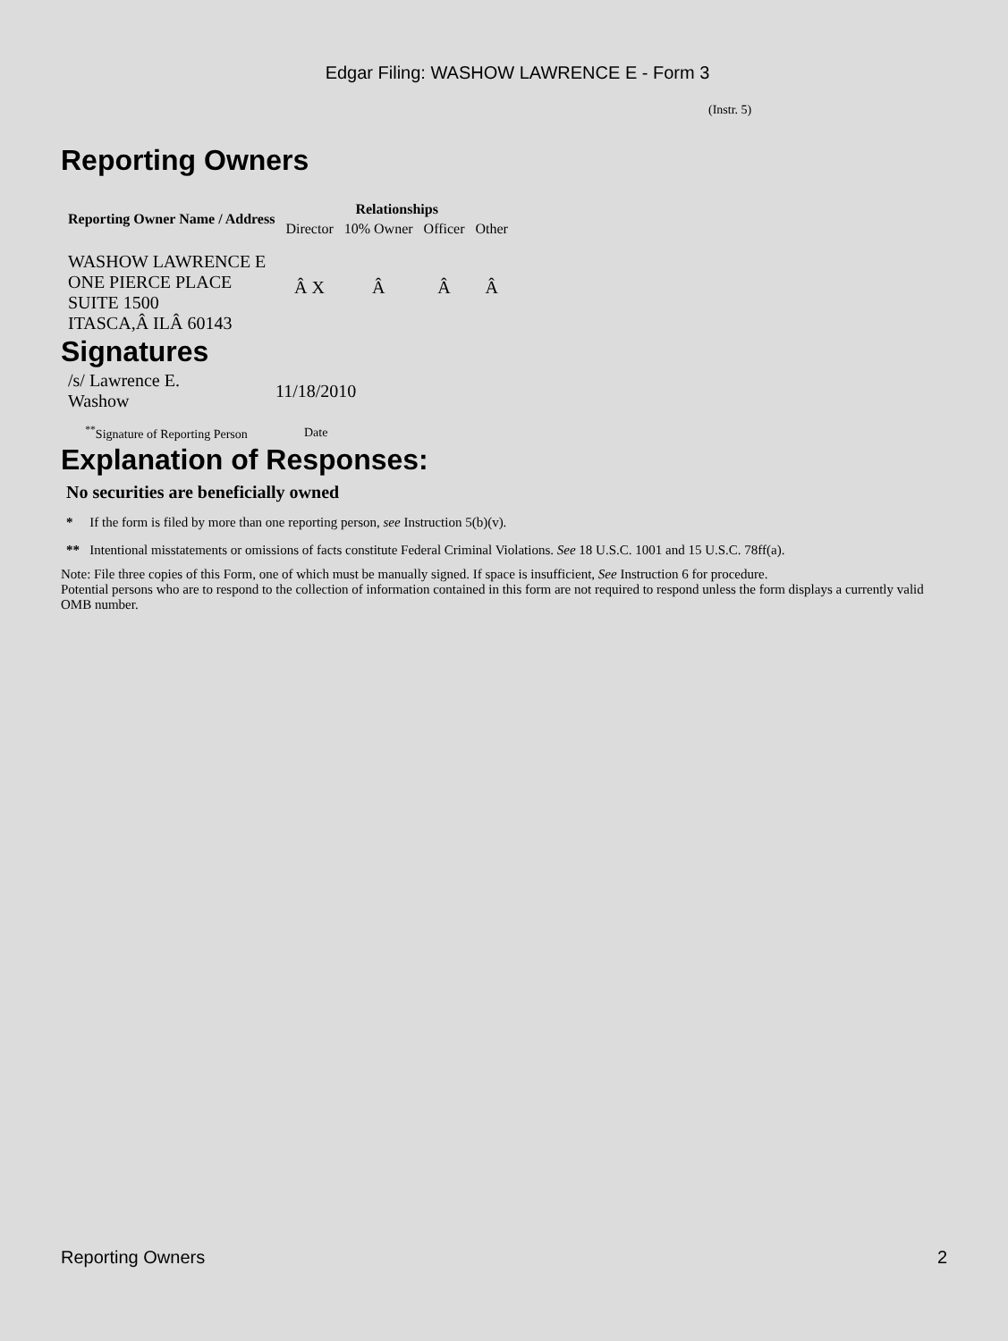Edgar Filing: WASHOW LAWRENCE E - Form 3
(Instr. 5)
Reporting Owners
| Reporting Owner Name / Address | Relationships | | | |
| --- | --- | --- | --- | --- |
| | Director | 10% Owner | Officer | Other |
| WASHOW LAWRENCE E ONE PIERCE PLACE SUITE 1500 ITASCA,Â ILÂ 60143 | Â X | Â | Â | Â |
Signatures
| /s/ Lawrence E. Washow | 11/18/2010 |
| <sup>**</sup> Signature of Reporting Person | Date |
Explanation of Responses:
No securities are beneficially owned
* If the form is filed by more than one reporting person, see Instruction 5(b)(v).
** Intentional misstatements or omissions of facts constitute Federal Criminal Violations. See 18 U.S.C. 1001 and 15 U.S.C. 78ff(a).
Note: File three copies of this Form, one of which must be manually signed. If space is insufficient, See Instruction 6 for procedure.
Potential persons who are to respond to the collection of information contained in this form are not required to respond unless the form displays a currently valid OMB number.
Reporting Owners 2